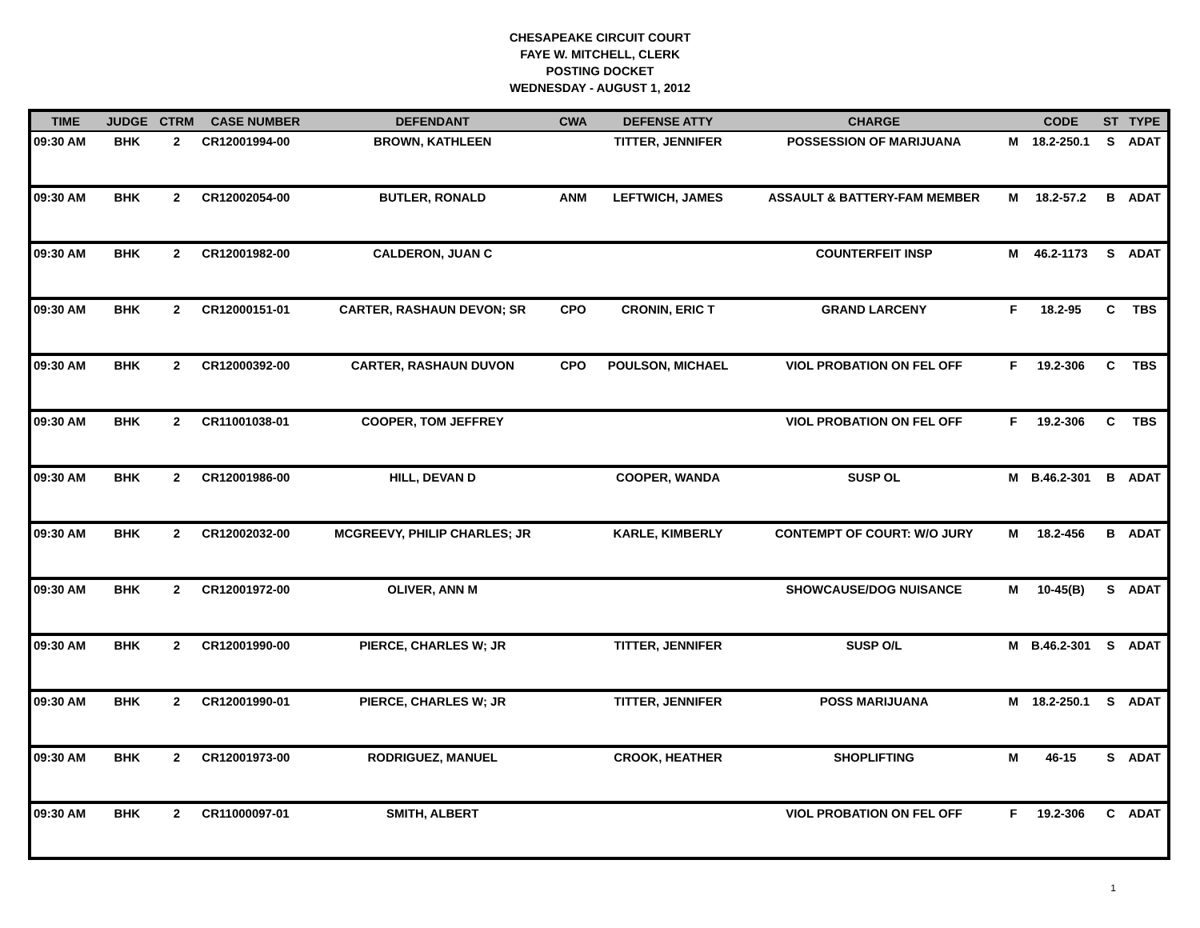CHESAPEAKE CIRCUIT COURT
FAYE W. MITCHELL, CLERK
POSTING DOCKET
WEDNESDAY - AUGUST 1, 2012
| TIME | JUDGE | CTRM | CASE NUMBER | DEFENDANT | CWA | DEFENSE ATTY | CHARGE | | CODE | ST | TYPE |
| --- | --- | --- | --- | --- | --- | --- | --- | --- | --- | --- | --- |
| 09:30 AM | BHK | 2 | CR12001994-00 | BROWN, KATHLEEN | | TITTER, JENNIFER | POSSESSION OF MARIJUANA | M | 18.2-250.1 | S | ADAT |
| 09:30 AM | BHK | 2 | CR12002054-00 | BUTLER, RONALD | ANM | LEFTWICH, JAMES | ASSAULT & BATTERY-FAM MEMBER | M | 18.2-57.2 | B | ADAT |
| 09:30 AM | BHK | 2 | CR12001982-00 | CALDERON, JUAN C | | | COUNTERFEIT INSP | M | 46.2-1173 | S | ADAT |
| 09:30 AM | BHK | 2 | CR12000151-01 | CARTER, RASHAUN DEVON; SR | CPO | CRONIN, ERIC T | GRAND LARCENY | F | 18.2-95 | C | TBS |
| 09:30 AM | BHK | 2 | CR12000392-00 | CARTER, RASHAUN DUVON | CPO | POULSON, MICHAEL | VIOL PROBATION ON FEL OFF | F | 19.2-306 | C | TBS |
| 09:30 AM | BHK | 2 | CR11001038-01 | COOPER, TOM JEFFREY | | | VIOL PROBATION ON FEL OFF | F | 19.2-306 | C | TBS |
| 09:30 AM | BHK | 2 | CR12001986-00 | HILL, DEVAN D | | COOPER, WANDA | SUSP OL | M | B.46.2-301 | B | ADAT |
| 09:30 AM | BHK | 2 | CR12002032-00 | MCGREEVY, PHILIP CHARLES; JR | | KARLE, KIMBERLY | CONTEMPT OF COURT: W/O JURY | M | 18.2-456 | B | ADAT |
| 09:30 AM | BHK | 2 | CR12001972-00 | OLIVER, ANN M | | | SHOWCAUSE/DOG NUISANCE | M | 10-45(B) | S | ADAT |
| 09:30 AM | BHK | 2 | CR12001990-00 | PIERCE, CHARLES W; JR | | TITTER, JENNIFER | SUSP O/L | M | B.46.2-301 | S | ADAT |
| 09:30 AM | BHK | 2 | CR12001990-01 | PIERCE, CHARLES W; JR | | TITTER, JENNIFER | POSS MARIJUANA | M | 18.2-250.1 | S | ADAT |
| 09:30 AM | BHK | 2 | CR12001973-00 | RODRIGUEZ, MANUEL | | CROOK, HEATHER | SHOPLIFTING | M | 46-15 | S | ADAT |
| 09:30 AM | BHK | 2 | CR11000097-01 | SMITH, ALBERT | | | VIOL PROBATION ON FEL OFF | F | 19.2-306 | C | ADAT |
1